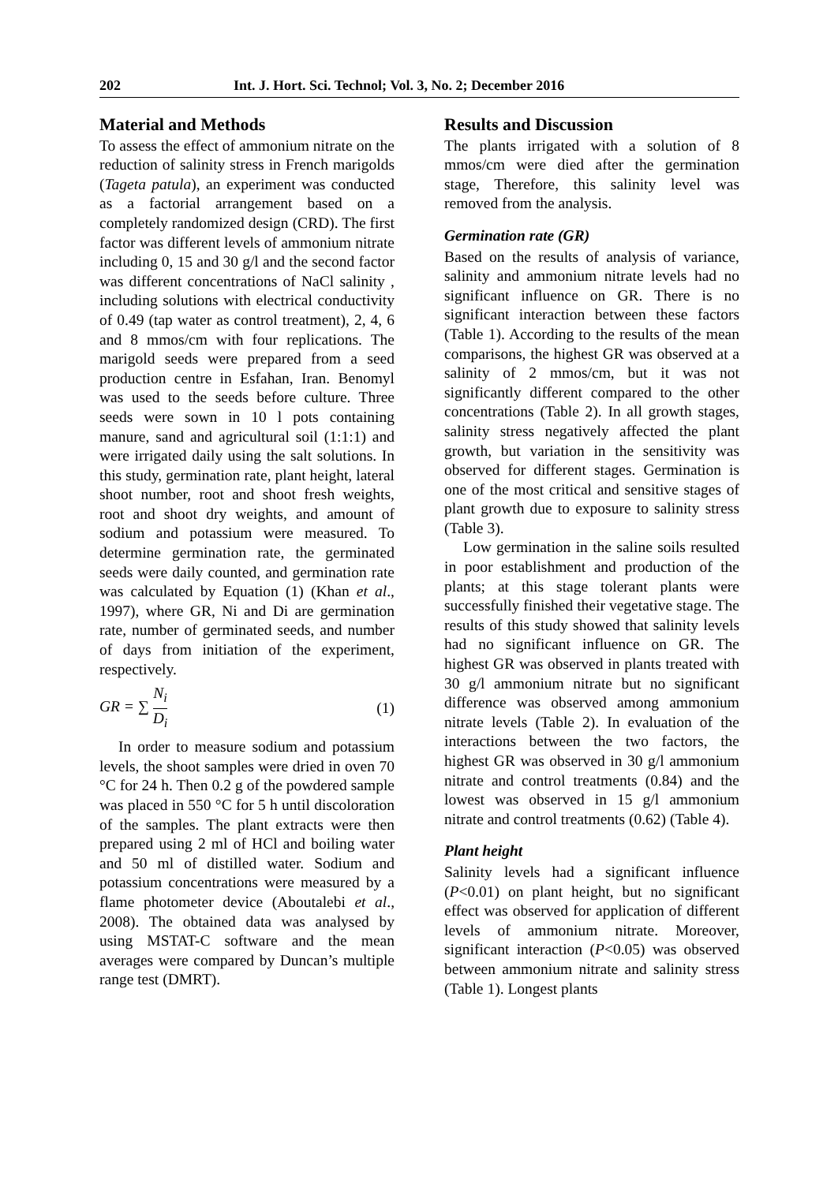202 Int. J. Hort. Sci. Technol; Vol. 3, No. 2; December 2016
Material and Methods
To assess the effect of ammonium nitrate on the reduction of salinity stress in French marigolds (Tageta patula), an experiment was conducted as a factorial arrangement based on a completely randomized design (CRD). The first factor was different levels of ammonium nitrate including 0, 15 and 30 g/l and the second factor was different concentrations of NaCl salinity , including solutions with electrical conductivity of 0.49 (tap water as control treatment), 2, 4, 6 and 8 mmos/cm with four replications. The marigold seeds were prepared from a seed production centre in Esfahan, Iran. Benomyl was used to the seeds before culture. Three seeds were sown in 10 l pots containing manure, sand and agricultural soil (1:1:1) and were irrigated daily using the salt solutions. In this study, germination rate, plant height, lateral shoot number, root and shoot fresh weights, root and shoot dry weights, and amount of sodium and potassium were measured. To determine germination rate, the germinated seeds were daily counted, and germination rate was calculated by Equation (1) (Khan et al., 1997), where GR, Ni and Di are germination rate, number of germinated seeds, and number of days from initiation of the experiment, respectively.
GR = ∑ N<sub>i</sub> D<sub>i</sub> (1)
In order to measure sodium and potassium levels, the shoot samples were dried in oven 70 °C for 24 h. Then 0.2 g of the powdered sample was placed in 550 °C for 5 h until discoloration of the samples. The plant extracts were then prepared using 2 ml of HCl and boiling water and 50 ml of distilled water. Sodium and potassium concentrations were measured by a flame photometer device (Aboutalebi et al., 2008). The obtained data was analysed by using MSTAT-C software and the mean averages were compared by Duncan’s multiple range test (DMRT).
Results and Discussion
The plants irrigated with a solution of 8 mmos/cm were died after the germination stage, Therefore, this salinity level was removed from the analysis.
Germination rate (GR)
Based on the results of analysis of variance, salinity and ammonium nitrate levels had no significant influence on GR. There is no significant interaction between these factors (Table 1). According to the results of the mean comparisons, the highest GR was observed at a salinity of 2 mmos/cm, but it was not significantly different compared to the other concentrations (Table 2). In all growth stages, salinity stress negatively affected the plant growth, but variation in the sensitivity was observed for different stages. Germination is one of the most critical and sensitive stages of plant growth due to exposure to salinity stress (Table 3).
Low germination in the saline soils resulted in poor establishment and production of the plants; at this stage tolerant plants were successfully finished their vegetative stage. The results of this study showed that salinity levels had no significant influence on GR. The highest GR was observed in plants treated with 30 g/l ammonium nitrate but no significant difference was observed among ammonium nitrate levels (Table 2). In evaluation of the interactions between the two factors, the highest GR was observed in 30 g/l ammonium nitrate and control treatments (0.84) and the lowest was observed in 15 g/l ammonium nitrate and control treatments (0.62) (Table 4).
Plant height
Salinity levels had a significant influence (P<0.01) on plant height, but no significant effect was observed for application of different levels of ammonium nitrate. Moreover, significant interaction (P<0.05) was observed between ammonium nitrate and salinity stress (Table 1). Longest plants